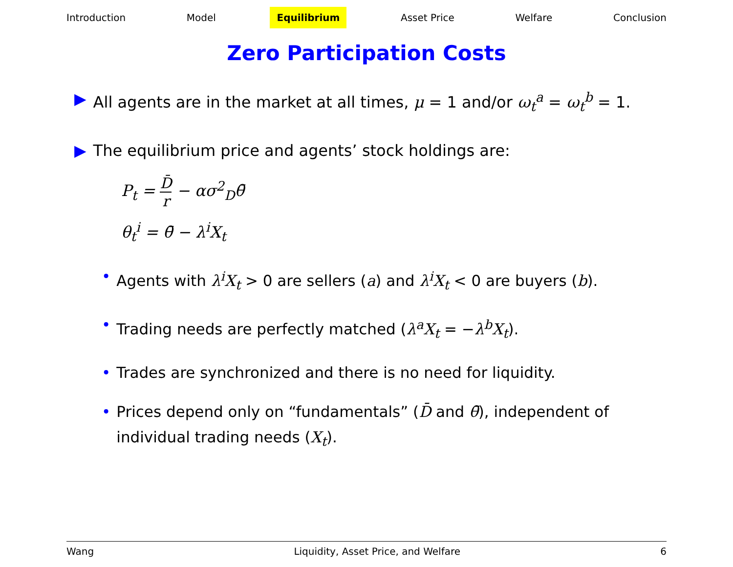Introduction Model Equilibrium Asset Price Welfare Conclusion
Zero Participation Costs
▶ All agents are in the market at all times, μ = 1 and/or ω<sub>t</sub><sup>a</sup> = ω<sub>t</sub><sup>b</sup> = 1.
▶ The equilibrium price and agents’ stock holdings are:
P<sub>t</sub> = D̄ r − ασ<sup>2</sup><sub>D</sub>θ̄
θ<sub>t</sub><sup>i</sup> = θ̄ − λ<sup>i</sup>X<sub>t</sub>
• Agents with λ<sup>i</sup>X<sub>t</sub> > 0 are sellers (a) and λ<sup>i</sup>X<sub>t</sub> < 0 are buyers (b).
• Trading needs are perfectly matched (λ<sup>a</sup>X<sub>t</sub> = −λ<sup>b</sup>X<sub>t</sub>).
• Trades are synchronized and there is no need for liquidity.
• Prices depend only on “fundamentals” (D̄ and θ̄), independent of individual trading needs (X<sub>t</sub>).
Wang Liquidity, Asset Price, and Welfare 6